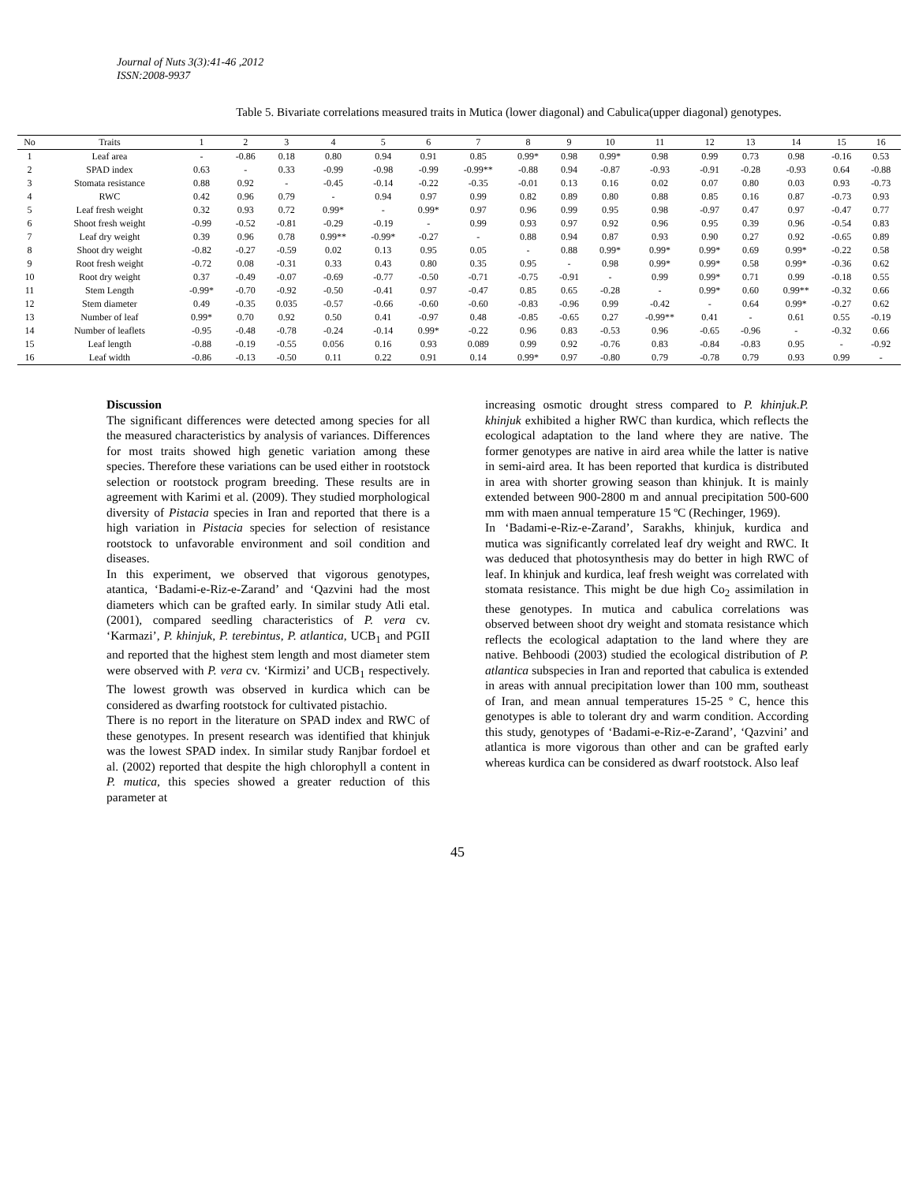Journal of Nuts 3(3):41-46 ,2012
ISSN:2008-9937
Table 5. Bivariate correlations measured traits in Mutica (lower diagonal) and Cabulica(upper diagonal) genotypes.
| No | Traits | 1 | 2 | 3 | 4 | 5 | 6 | 7 | 8 | 9 | 10 | 11 | 12 | 13 | 14 | 15 | 16 |
| --- | --- | --- | --- | --- | --- | --- | --- | --- | --- | --- | --- | --- | --- | --- | --- | --- | --- |
| 1 | Leaf area | - | -0.86 | 0.18 | 0.80 | 0.94 | 0.91 | 0.85 | 0.99* | 0.98 | 0.99* | 0.98 | 0.99 | 0.73 | 0.98 | -0.16 | 0.53 |
| 2 | SPAD index | 0.63 | - | 0.33 | -0.99 | -0.98 | -0.99 | -0.99** | -0.88 | 0.94 | -0.87 | -0.93 | -0.91 | -0.28 | -0.93 | 0.64 | -0.88 |
| 3 | Stomata resistance | 0.88 | 0.92 | - | -0.45 | -0.14 | -0.22 | -0.35 | -0.01 | 0.13 | 0.16 | 0.02 | 0.07 | 0.80 | 0.03 | 0.93 | -0.73 |
| 4 | RWC | 0.42 | 0.96 | 0.79 | - | 0.94 | 0.97 | 0.99 | 0.82 | 0.89 | 0.80 | 0.88 | 0.85 | 0.16 | 0.87 | -0.73 | 0.93 |
| 5 | Leaf fresh weight | 0.32 | 0.93 | 0.72 | 0.99* | - | 0.99* | 0.97 | 0.96 | 0.99 | 0.95 | 0.98 | -0.97 | 0.47 | 0.97 | -0.47 | 0.77 |
| 6 | Shoot fresh weight | -0.99 | -0.52 | -0.81 | -0.29 | -0.19 | - | 0.99 | 0.93 | 0.97 | 0.92 | 0.96 | 0.95 | 0.39 | 0.96 | -0.54 | 0.83 |
| 7 | Leaf dry weight | 0.39 | 0.96 | 0.78 | 0.99** | -0.99* | -0.27 | - | 0.88 | 0.94 | 0.87 | 0.93 | 0.90 | 0.27 | 0.92 | -0.65 | 0.89 |
| 8 | Shoot dry weight | -0.82 | -0.27 | -0.59 | 0.02 | 0.13 | 0.95 | 0.05 | - | 0.88 | 0.99* | 0.99* | 0.99* | 0.69 | 0.99* | -0.22 | 0.58 |
| 9 | Root fresh weight | -0.72 | 0.08 | -0.31 | 0.33 | 0.43 | 0.80 | 0.35 | 0.95 | - | 0.98 | 0.99* | 0.99* | 0.58 | 0.99* | -0.36 | 0.62 |
| 10 | Root dry weight | 0.37 | -0.49 | -0.07 | -0.69 | -0.77 | -0.50 | -0.71 | -0.75 | -0.91 | - | 0.99 | 0.99* | 0.71 | 0.99 | -0.18 | 0.55 |
| 11 | Stem Length | -0.99* | -0.70 | -0.92 | -0.50 | -0.41 | 0.97 | -0.47 | 0.85 | 0.65 | -0.28 | - | 0.99* | 0.60 | 0.99** | -0.32 | 0.66 |
| 12 | Stem diameter | 0.49 | -0.35 | 0.035 | -0.57 | -0.66 | -0.60 | -0.60 | -0.83 | -0.96 | 0.99 | -0.42 | - | 0.64 | 0.99* | -0.27 | 0.62 |
| 13 | Number of leaf | 0.99* | 0.70 | 0.92 | 0.50 | 0.41 | -0.97 | 0.48 | -0.85 | -0.65 | 0.27 | -0.99** | 0.41 | - | 0.61 | 0.55 | -0.19 |
| 14 | Number of leaflets | -0.95 | -0.48 | -0.78 | -0.24 | -0.14 | 0.99* | -0.22 | 0.96 | 0.83 | -0.53 | 0.96 | -0.65 | -0.96 | - | -0.32 | 0.66 |
| 15 | Leaf length | -0.88 | -0.19 | -0.55 | 0.056 | 0.16 | 0.93 | 0.089 | 0.99 | 0.92 | -0.76 | 0.83 | -0.84 | -0.83 | 0.95 | - | -0.92 |
| 16 | Leaf width | -0.86 | -0.13 | -0.50 | 0.11 | 0.22 | 0.91 | 0.14 | 0.99* | 0.97 | -0.80 | 0.79 | -0.78 | 0.79 | 0.93 | 0.99 | - |
Discussion
The significant differences were detected among species for all the measured characteristics by analysis of variances. Differences for most traits showed high genetic variation among these species. Therefore these variations can be used either in rootstock selection or rootstock program breeding. These results are in agreement with Karimi et al. (2009). They studied morphological diversity of Pistacia species in Iran and reported that there is a high variation in Pistacia species for selection of resistance rootstock to unfavorable environment and soil condition and diseases.
In this experiment, we observed that vigorous genotypes, atantica, ‘Badami-e-Riz-e-Zarand’ and ‘Qazvini had the most diameters which can be grafted early. In similar study Atli etal. (2001), compared seedling characteristics of P. vera cv. ‘Karmazi’, P. khinjuk, P. terebintus, P. atlantica, UCB<sub>1</sub> and PGII and reported that the highest stem length and most diameter stem were observed with P. vera cv. ‘Kirmizi’ and UCB<sub>1</sub> respectively. The lowest growth was observed in kurdica which can be considered as dwarfing rootstock for cultivated pistachio.
There is no report in the literature on SPAD index and RWC of these genotypes. In present research was identified that khinjuk was the lowest SPAD index. In similar study Ranjbar fordoel et al. (2002) reported that despite the high chlorophyll a content in P. mutica, this species showed a greater reduction of this parameter at
increasing osmotic drought stress compared to P. khinjuk.P. khinjuk exhibited a higher RWC than kurdica, which reflects the ecological adaptation to the land where they are native. The former genotypes are native in aird area while the latter is native in semi-aird area. It has been reported that kurdica is distributed in area with shorter growing season than khinjuk. It is mainly extended between 900-2800 m and annual precipitation 500-600 mm with maen annual temperature 15 ºC (Rechinger, 1969).
In ‘Badami-e-Riz-e-Zarand’, Sarakhs, khinjuk, kurdica and mutica was significantly correlated leaf dry weight and RWC. It was deduced that photosynthesis may do better in high RWC of leaf. In khinjuk and kurdica, leaf fresh weight was correlated with stomata resistance. This might be due high Co<sub>2</sub> assimilation in these genotypes. In mutica and cabulica correlations was observed between shoot dry weight and stomata resistance which reflects the ecological adaptation to the land where they are native. Behboodi (2003) studied the ecological distribution of P. atlantica subspecies in Iran and reported that cabulica is extended in areas with annual precipitation lower than 100 mm, southeast of Iran, and mean annual temperatures 15-25 º C, hence this genotypes is able to tolerant dry and warm condition. According this study, genotypes of ‘Badami-e-Riz-e-Zarand’, ‘Qazvini’ and atlantica is more vigorous than other and can be grafted early whereas kurdica can be considered as dwarf rootstock. Also leaf
45